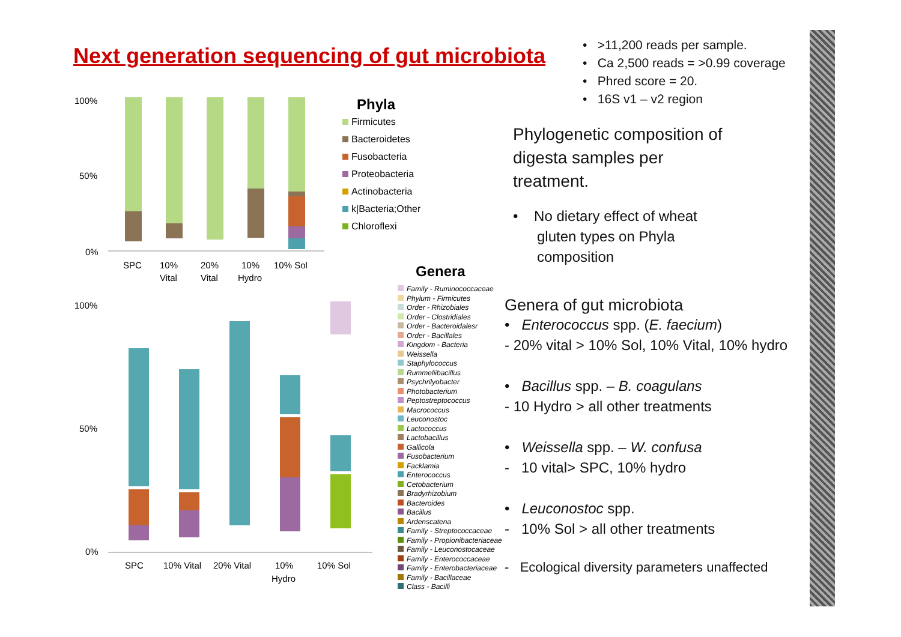Next generation sequencing of gut microbiota
SPC
10%
20%
10%
10% Sol
Vital
Vital
Hydro
100%
50%
0%
Phyla
Firmicutes
Bacteroidetes
Fusobacteria
Proteobacteria
Actinobacteria
k|Bacteria;Other
Chloroflexi
SPC
10% Vital
20% Vital
10%
10% Sol
Hydro
100%
50%
0%
Genera
Family - Ruminococcaceae
Phylum - Firmicutes
Order - Rhizobiales
Order - Clostridiales
Order - Bacteroidalesr
Order - Bacillales
Kingdom - Bacteria
Weissella
Staphylococcus
Rummeliibacillus
Psychrilyobacter
Photobacterium
Peptostreptococcus
Macrococcus
Leuconostoc
Lactococcus
Lactobacillus
Gallicola
Fusobacterium
Facklamia
Enterococcus
Cetobacterium
Bradyrhizobium
Bacteroides
Bacillus
Ardenscatena
Family - Streptococcaceae
Family - Propionibacteriaceae
Family - Leuconostocaceae
Family - Enterococcaceae
Family - Enterobacteriaceae
Family - Bacillaceae
Class - Bacilli
• >11,200 reads per sample.
• Ca 2,500 reads = >0.99 coverage
• Phred score = 20.
• 16S v1 – v2 region
Phylogenetic composition of
digesta samples per
treatment.
• No dietary effect of wheat
gluten types on Phyla
composition
Genera of gut microbiota
• Enterococcus spp. (E. faecium)
- 20% vital > 10% Sol, 10% Vital, 10% hydro
• Bacillus spp. – B. coagulans
- 10 Hydro > all other treatments
• Weissella spp. – W. confusa
- 10 vital> SPC, 10% hydro
• Leuconostoc spp.
- 10% Sol > all other treatments
- Ecological diversity parameters unaffected